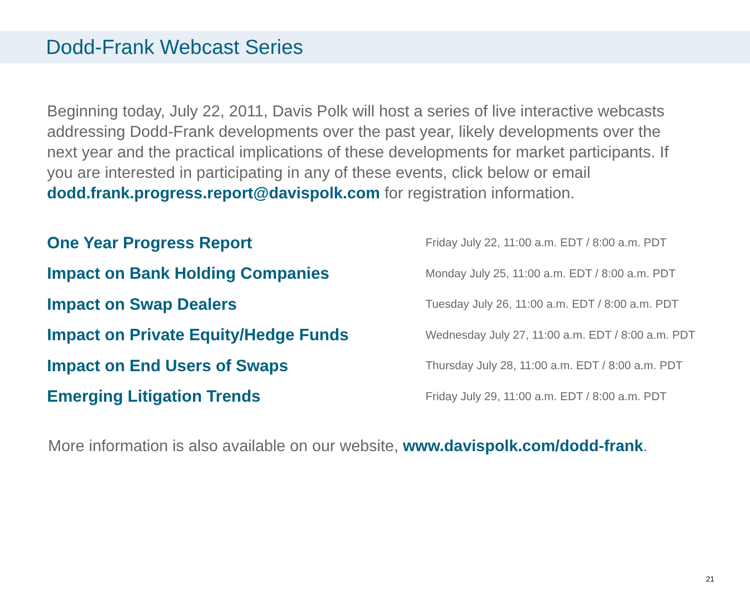Dodd-Frank Webcast Series
Beginning today, July 22, 2011, Davis Polk will host a series of live interactive webcasts addressing Dodd-Frank developments over the past year, likely developments over the next year and the practical implications of these developments for market participants. If you are interested in participating in any of these events, click below or email dodd.frank.progress.report@davispolk.com for registration information.
| One Year Progress Report | Friday July 22, 11:00 a.m. EDT / 8:00 a.m. PDT |
| Impact on Bank Holding Companies | Monday July 25, 11:00 a.m. EDT / 8:00 a.m. PDT |
| Impact on Swap Dealers | Tuesday July 26, 11:00 a.m. EDT / 8:00 a.m. PDT |
| Impact on Private Equity/Hedge Funds | Wednesday July 27, 11:00 a.m. EDT / 8:00 a.m. PDT |
| Impact on End Users of Swaps | Thursday July 28, 11:00 a.m. EDT / 8:00 a.m. PDT |
| Emerging Litigation Trends | Friday July 29, 11:00 a.m. EDT / 8:00 a.m. PDT |
More information is also available on our website, www.davispolk.com/dodd-frank.
21